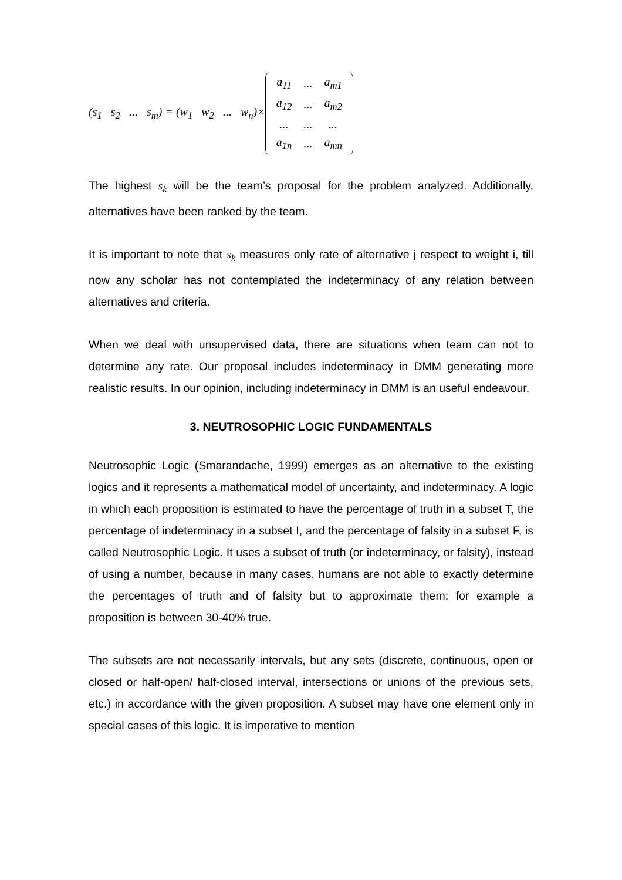(s<sub>1</sub> s<sub>2</sub> ... s<sub>m</sub>) = (w<sub>1</sub> w<sub>2</sub> ... w<sub>n</sub>)×
| a<sub>11</sub> | ... | a<sub>m1</sub> |
| a<sub>12</sub> | ... | a<sub>m2</sub> |
| ... | ... | ... |
| a<sub>1n</sub> | ... | a<sub>mn</sub> |
The highest s<sub>k</sub> will be the team’s proposal for the problem analyzed. Additionally, alternatives have been ranked by the team.
It is important to note that s<sub>k</sub> measures only rate of alternative j respect to weight i, till now any scholar has not contemplated the indeterminacy of any relation between alternatives and criteria.
When we deal with unsupervised data, there are situations when team can not to determine any rate. Our proposal includes indeterminacy in DMM generating more realistic results. In our opinion, including indeterminacy in DMM is an useful endeavour.
3. NEUTROSOPHIC LOGIC FUNDAMENTALS
Neutrosophic Logic (Smarandache, 1999) emerges as an alternative to the existing logics and it represents a mathematical model of uncertainty, and indeterminacy. A logic in which each proposition is estimated to have the percentage of truth in a subset T, the percentage of indeterminacy in a subset I, and the percentage of falsity in a subset F, is called Neutrosophic Logic. It uses a subset of truth (or indeterminacy, or falsity), instead of using a number, because in many cases, humans are not able to exactly determine the percentages of truth and of falsity but to approximate them: for example a proposition is between 30-40% true.
The subsets are not necessarily intervals, but any sets (discrete, continuous, open or closed or half-open/ half-closed interval, intersections or unions of the previous sets, etc.) in accordance with the given proposition. A subset may have one element only in special cases of this logic. It is imperative to mention